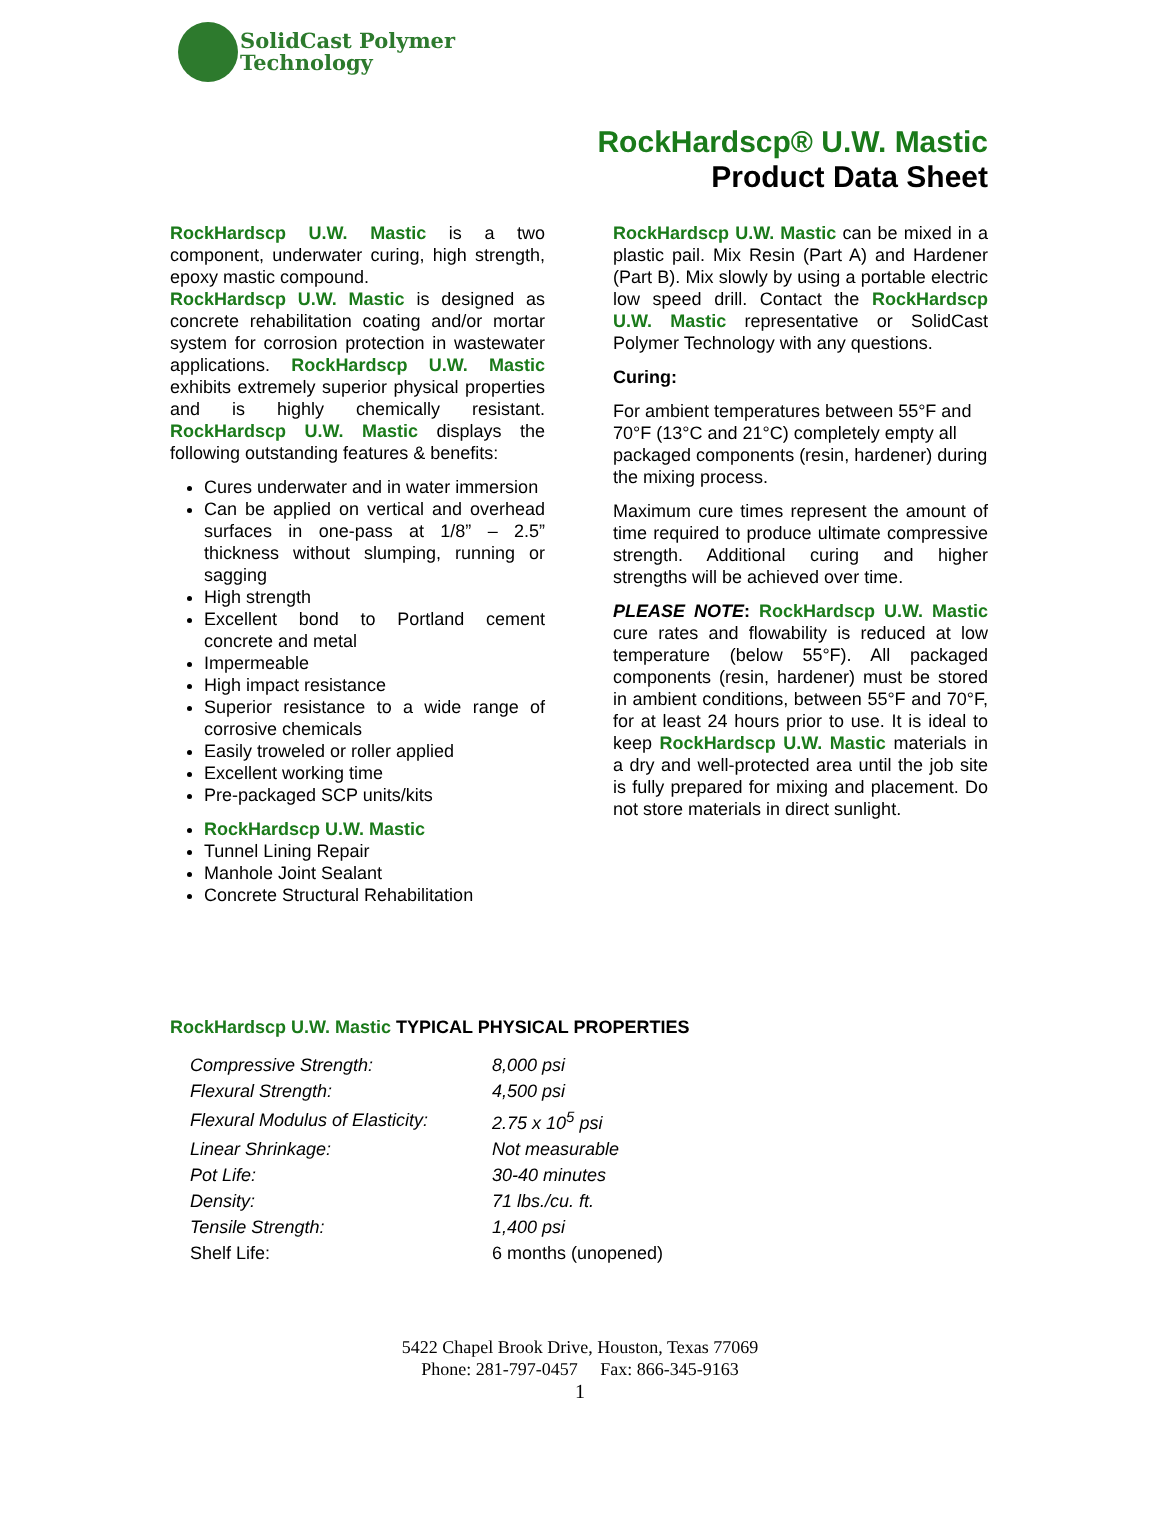SolidCast Polymer
Technology
RockHardscp® U.W. Mastic
Product Data Sheet
RockHardscp U.W. Mastic is a two component, underwater curing, high strength, epoxy mastic compound.
RockHardscp U.W. Mastic is designed as concrete rehabilitation coating and/or mortar system for corrosion protection in wastewater applications. RockHardscp U.W. Mastic exhibits extremely superior physical properties and is highly chemically resistant. RockHardscp U.W. Mastic displays the following outstanding features & benefits:
Cures underwater and in water immersion
Can be applied on vertical and overhead surfaces in one-pass at 1/8” – 2.5” thickness without slumping, running or sagging
High strength
Excellent bond to Portland cement concrete and metal
Impermeable
High impact resistance
Superior resistance to a wide range of corrosive chemicals
Easily troweled or roller applied
Excellent working time
Pre-packaged SCP units/kits
RockHardscp U.W. Mastic
Tunnel Lining Repair
Manhole Joint Sealant
Concrete Structural Rehabilitation
RockHardscp U.W. Mastic can be mixed in a plastic pail. Mix Resin (Part A) and Hardener (Part B). Mix slowly by using a portable electric low speed drill. Contact the RockHardscp U.W. Mastic representative or SolidCast Polymer Technology with any questions.
Curing:
For ambient temperatures between 55°F and 70°F (13°C and 21°C) completely empty all packaged components (resin, hardener) during the mixing process.
Maximum cure times represent the amount of time required to produce ultimate compressive strength. Additional curing and higher strengths will be achieved over time.
PLEASE NOTE: RockHardscp U.W. Mastic cure rates and flowability is reduced at low temperature (below 55°F). All packaged components (resin, hardener) must be stored in ambient conditions, between 55°F and 70°F, for at least 24 hours prior to use. It is ideal to keep RockHardscp U.W. Mastic materials in a dry and well-protected area until the job site is fully prepared for mixing and placement. Do not store materials in direct sunlight.
RockHardscp U.W. Mastic TYPICAL PHYSICAL PROPERTIES
| Compressive Strength: | 8,000 psi |
| Flexural Strength: | 4,500 psi |
| Flexural Modulus of Elasticity: | 2.75 x 10<sup>5</sup> psi |
| Linear Shrinkage: | Not measurable |
| Pot Life: | 30-40 minutes |
| Density: | 71 lbs./cu. ft. |
| Tensile Strength: | 1,400 psi |
| Shelf Life: | 6 months (unopened) |
5422 Chapel Brook Drive, Houston, Texas 77069
Phone: 281-797-0457 Fax: 866-345-9163
1